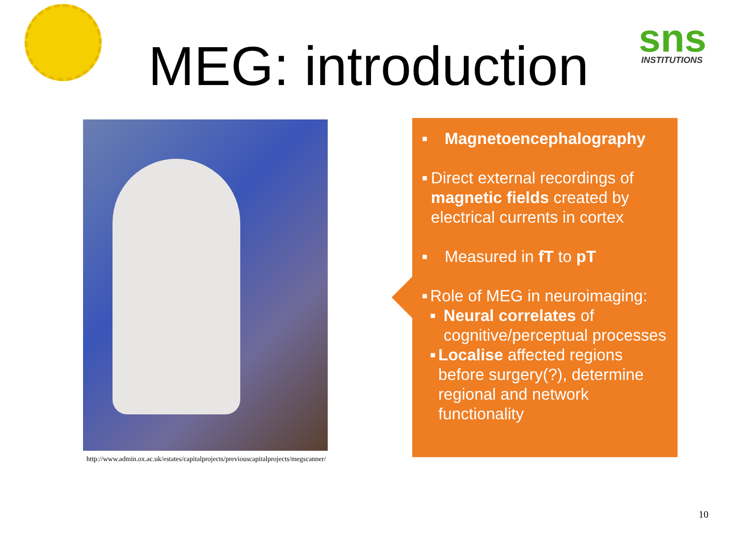sns
INSTITUTIONS
MEG: introduction
http://www.admin.ox.ac.uk/estates/capitalprojects/previouscapitalprojects/megscanner/
■ Magnetoencephalography
■ Direct external recordings of magnetic fields created by electrical currents in cortex
■ Measured in fT to pT
■ Role of MEG in neuroimaging:
■ Neural correlates of cognitive/perceptual processes
■ Localise affected regions before surgery(?), determine regional and network functionality
10